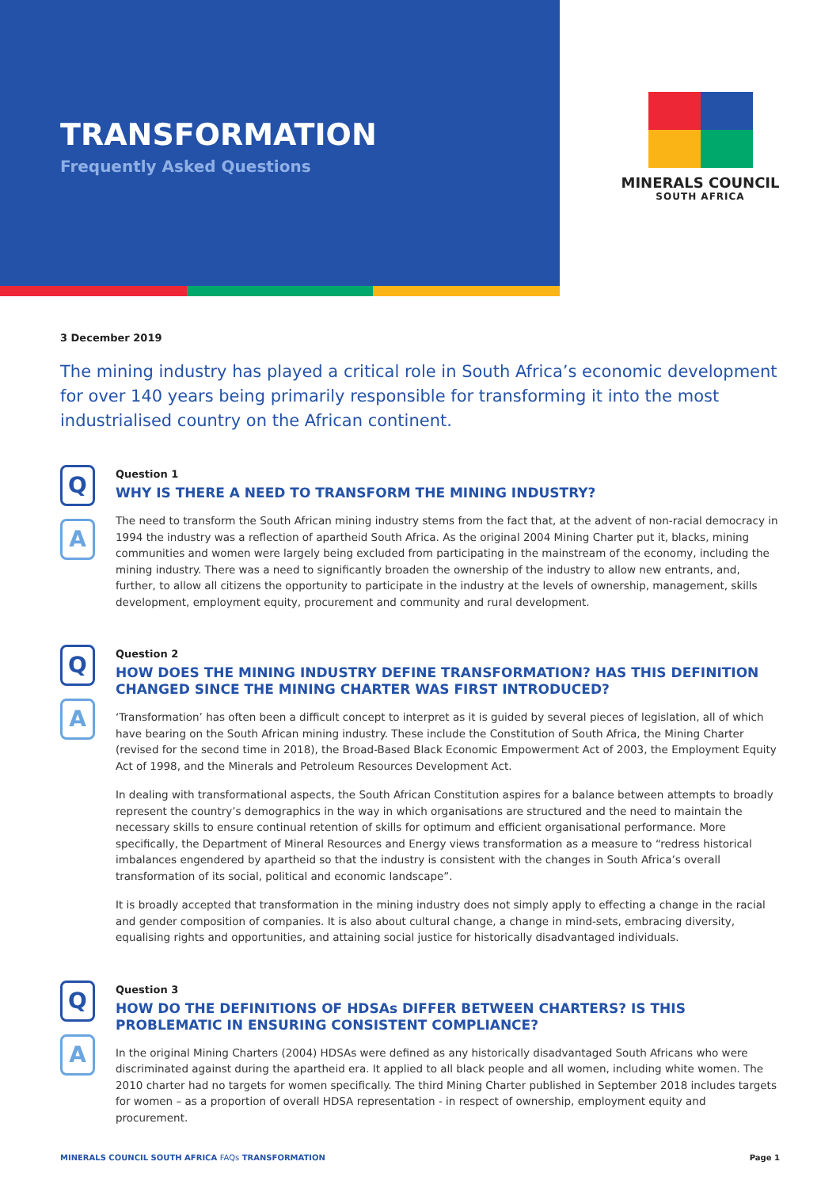TRANSFORMATION
Frequently Asked Questions
MINERALS COUNCIL
SOUTH AFRICA
3 December 2019
The mining industry has played a critical role in South Africa’s economic development for over 140 years being primarily responsible for transforming it into the most industrialised country on the African continent.
Q
A
Question 1
WHY IS THERE A NEED TO TRANSFORM THE MINING INDUSTRY?
The need to transform the South African mining industry stems from the fact that, at the advent of non-racial democracy in 1994 the industry was a reflection of apartheid South Africa. As the original 2004 Mining Charter put it, blacks, mining communities and women were largely being excluded from participating in the mainstream of the economy, including the mining industry. There was a need to significantly broaden the ownership of the industry to allow new entrants, and, further, to allow all citizens the opportunity to participate in the industry at the levels of ownership, management, skills development, employment equity, procurement and community and rural development.
Q
A
Question 2
HOW DOES THE MINING INDUSTRY DEFINE TRANSFORMATION? HAS THIS DEFINITION CHANGED SINCE THE MINING CHARTER WAS FIRST INTRODUCED?
‘Transformation’ has often been a difficult concept to interpret as it is guided by several pieces of legislation, all of which have bearing on the South African mining industry. These include the Constitution of South Africa, the Mining Charter (revised for the second time in 2018), the Broad-Based Black Economic Empowerment Act of 2003, the Employment Equity Act of 1998, and the Minerals and Petroleum Resources Development Act.
In dealing with transformational aspects, the South African Constitution aspires for a balance between attempts to broadly represent the country’s demographics in the way in which organisations are structured and the need to maintain the necessary skills to ensure continual retention of skills for optimum and efficient organisational performance. More specifically, the Department of Mineral Resources and Energy views transformation as a measure to “redress historical imbalances engendered by apartheid so that the industry is consistent with the changes in South Africa’s overall transformation of its social, political and economic landscape”.
It is broadly accepted that transformation in the mining industry does not simply apply to effecting a change in the racial and gender composition of companies. It is also about cultural change, a change in mind-sets, embracing diversity, equalising rights and opportunities, and attaining social justice for historically disadvantaged individuals.
Q
A
Question 3
HOW DO THE DEFINITIONS OF HDSAs DIFFER BETWEEN CHARTERS? IS THIS PROBLEMATIC IN ENSURING CONSISTENT COMPLIANCE?
In the original Mining Charters (2004) HDSAs were defined as any historically disadvantaged South Africans who were discriminated against during the apartheid era. It applied to all black people and all women, including white women. The 2010 charter had no targets for women specifically. The third Mining Charter published in September 2018 includes targets for women – as a proportion of overall HDSA representation - in respect of ownership, employment equity and procurement.
MINERALS COUNCIL SOUTH AFRICA FAQs TRANSFORMATION Page 1